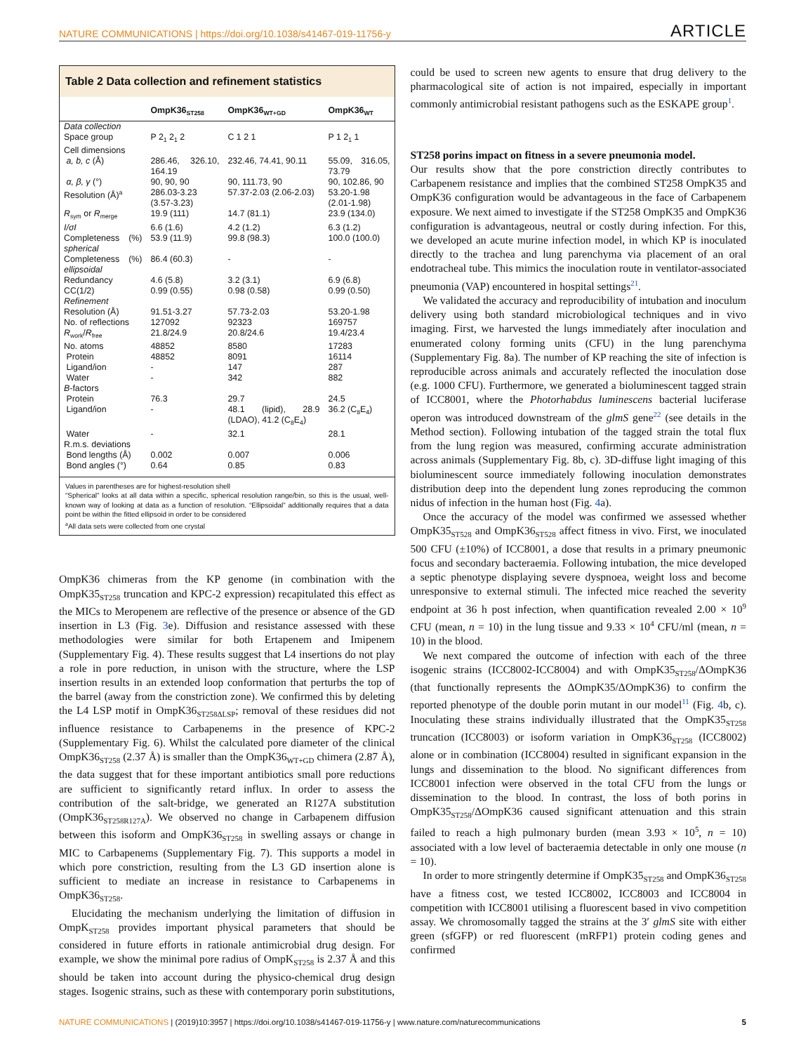NATURE COMMUNICATIONS | https://doi.org/10.1038/s41467-019-11756-y ARTICLE
Table 2 Data collection and refinement statistics
| | OmpK36<sub>ST258</sub> | OmpK36<sub>WT+GD</sub> | OmpK36<sub>WT</sub> |
| --- | --- | --- | --- |
| Data collection | | | |
| Space group | P 2<sub>1</sub> 2<sub>1</sub> 2 | C 1 2 1 | P 1 2<sub>1</sub> 1 |
| Cell dimensions | | | |
| a, b, c (Å) | 286.46, 326.10, 164.19 | 232.46, 74.41, 90.11 | 55.09, 316.05, 73.79 |
| α, β, γ (°) | 90, 90, 90 | 90, 111.73, 90 | 90, 102.86, 90 |
| Resolution (Å)<sup>a</sup> | 286.03-3.23 (3.57-3.23) | 57.37-2.03 (2.06-2.03) | 53.20-1.98 (2.01-1.98) |
| R<sub>sym</sub> or R<sub>merge</sub> | 19.9 (111) | 14.7 (81.1) | 23.9 (134.0) |
| I/σI | 6.6 (1.6) | 4.2 (1.2) | 6.3 (1.2) |
| Completeness (%) spherical | 53.9 (11.9) | 99.8 (98.3) | 100.0 (100.0) |
| Completeness (%) ellipsoidal | 86.4 (60.3) | - | - |
| Redundancy | 4.6 (5.8) | 3.2 (3.1) | 6.9 (6.8) |
| CC(1/2) | 0.99 (0.55) | 0.98 (0.58) | 0.99 (0.50) |
| Refinement | | | |
| Resolution (Å) | 91.51-3.27 | 57.73-2.03 | 53.20-1.98 |
| No. of reflections | 127092 | 92323 | 169757 |
| R<sub>work</sub>/ R<sub>free</sub> | 21.8/24.9 | 20.8/24.6 | 19.4/23.4 |
| No. atoms | 48852 | 8580 | 17283 |
| Protein | 48852 | 8091 | 16114 |
| Ligand/ion | - | 147 | 287 |
| Water | - | 342 | 882 |
| B -factors | | | |
| Protein | 76.3 | 29.7 | 24.5 |
| Ligand/ion | - | 48.1 (lipid), 28.9 (LDAO), 41.2 (C<sub>8</sub>E<sub>4</sub>) | 36.2 (C<sub>8</sub>E<sub>4</sub>) |
| Water | - | 32.1 | 28.1 |
| R.m.s. deviations | | | |
| Bond lengths (Å) | 0.002 | 0.007 | 0.006 |
| Bond angles (°) | 0.64 | 0.85 | 0.83 |
Values in parentheses are for highest-resolution shell
“Spherical” looks at all data within a specific, spherical resolution range/bin, so this is the usual, well-known way of looking at data as a function of resolution. “Ellipsoidal” additionally requires that a data point be within the fitted ellipsoid in order to be considered
<sup>a</sup> All data sets were collected from one crystal
OmpK36 chimeras from the KP genome (in combination with the OmpK35<sub>ST258</sub> truncation and KPC-2 expression) recapitulated this effect as the MICs to Meropenem are reflective of the presence or absence of the GD insertion in L3 (Fig. 3e). Diffusion and resistance assessed with these methodologies were similar for both Ertapenem and Imipenem (Supplementary Fig. 4). These results suggest that L4 insertions do not play a role in pore reduction, in unison with the structure, where the LSP insertion results in an extended loop conformation that perturbs the top of the barrel (away from the constriction zone). We confirmed this by deleting the L4 LSP motif in OmpK36<sub>ST258ΔLSP</sub>; removal of these residues did not influence resistance to Carbapenems in the presence of KPC-2 (Supplementary Fig. 6). Whilst the calculated pore diameter of the clinical OmpK36<sub>ST258</sub> (2.37 Å) is smaller than the OmpK36<sub>WT+GD</sub> chimera (2.87 Å), the data suggest that for these important antibiotics small pore reductions are sufficient to significantly retard influx. In order to assess the contribution of the salt-bridge, we generated an R127A substitution (OmpK36<sub>ST258R127A</sub>). We observed no change in Carbapenem diffusion between this isoform and OmpK36<sub>ST258</sub> in swelling assays or change in MIC to Carbapenems (Supplementary Fig. 7). This supports a model in which pore constriction, resulting from the L3 GD insertion alone is sufficient to mediate an increase in resistance to Carbapenems in OmpK36<sub>ST258</sub>.
Elucidating the mechanism underlying the limitation of diffusion in OmpK<sub>ST258</sub> provides important physical parameters that should be considered in future efforts in rationale antimicrobial drug design. For example, we show the minimal pore radius of OmpK<sub>ST258</sub> is 2.37 Å and this should be taken into account during the physico-chemical drug design stages. Isogenic strains, such as these with contemporary porin substitutions,
could be used to screen new agents to ensure that drug delivery to the pharmacological site of action is not impaired, especially in important commonly antimicrobial resistant pathogens such as the ESKAPE group<sup>1</sup>.
ST258 porins impact on fitness in a severe pneumonia model.
Our results show that the pore constriction directly contributes to Carbapenem resistance and implies that the combined ST258 OmpK35 and OmpK36 configuration would be advantageous in the face of Carbapenem exposure. We next aimed to investigate if the ST258 OmpK35 and OmpK36 configuration is advantageous, neutral or costly during infection. For this, we developed an acute murine infection model, in which KP is inoculated directly to the trachea and lung parenchyma via placement of an oral endotracheal tube. This mimics the inoculation route in ventilator-associated pneumonia (VAP) encountered in hospital settings<sup>21</sup>.
We validated the accuracy and reproducibility of intubation and inoculum delivery using both standard microbiological techniques and in vivo imaging. First, we harvested the lungs immediately after inoculation and enumerated colony forming units (CFU) in the lung parenchyma (Supplementary Fig. 8a). The number of KP reaching the site of infection is reproducible across animals and accurately reflected the inoculation dose (e.g. 1000 CFU). Furthermore, we generated a bioluminescent tagged strain of ICC8001, where the Photorhabdus luminescens bacterial luciferase operon was introduced downstream of the glmS gene<sup>22</sup> (see details in the Method section). Following intubation of the tagged strain the total flux from the lung region was measured, confirming accurate administration across animals (Supplementary Fig. 8b, c). 3D-diffuse light imaging of this bioluminescent source immediately following inoculation demonstrates distribution deep into the dependent lung zones reproducing the common nidus of infection in the human host (Fig. 4a).
Once the accuracy of the model was confirmed we assessed whether OmpK35<sub>ST528</sub> and OmpK36<sub>ST528</sub> affect fitness in vivo. First, we inoculated 500 CFU (±10%) of ICC8001, a dose that results in a primary pneumonic focus and secondary bacteraemia. Following intubation, the mice developed a septic phenotype displaying severe dyspnoea, weight loss and become unresponsive to external stimuli. The infected mice reached the severity endpoint at 36 h post infection, when quantification revealed 2.00 × 10<sup>9</sup> CFU (mean, n = 10) in the lung tissue and 9.33 × 10<sup>4</sup> CFU/ml (mean, n = 10) in the blood.
We next compared the outcome of infection with each of the three isogenic strains (ICC8002-ICC8004) and with OmpK35<sub>ST258</sub>/ΔOmpK36 (that functionally represents the ΔOmpK35/ΔOmpK36) to confirm the reported phenotype of the double porin mutant in our model<sup>11</sup> (Fig. 4b, c). Inoculating these strains individually illustrated that the OmpK35<sub>ST258</sub> truncation (ICC8003) or isoform variation in OmpK36<sub>ST258</sub> (ICC8002) alone or in combination (ICC8004) resulted in significant expansion in the lungs and dissemination to the blood. No significant differences from ICC8001 infection were observed in the total CFU from the lungs or dissemination to the blood. In contrast, the loss of both porins in OmpK35<sub>ST258</sub>/ΔOmpK36 caused significant attenuation and this strain failed to reach a high pulmonary burden (mean 3.93 × 10<sup>5</sup>, n = 10) associated with a low level of bacteraemia detectable in only one mouse (n = 10).
In order to more stringently determine if OmpK35<sub>ST258</sub> and OmpK36<sub>ST258</sub> have a fitness cost, we tested ICC8002, ICC8003 and ICC8004 in competition with ICC8001 utilising a fluorescent based in vivo competition assay. We chromosomally tagged the strains at the 3′ glmS site with either green (sfGFP) or red fluorescent (mRFP1) protein coding genes and confirmed
NATURE COMMUNICATIONS | (2019)10:3957 | https://doi.org/10.1038/s41467-019-11756-y | www.nature.com/naturecommunications 5